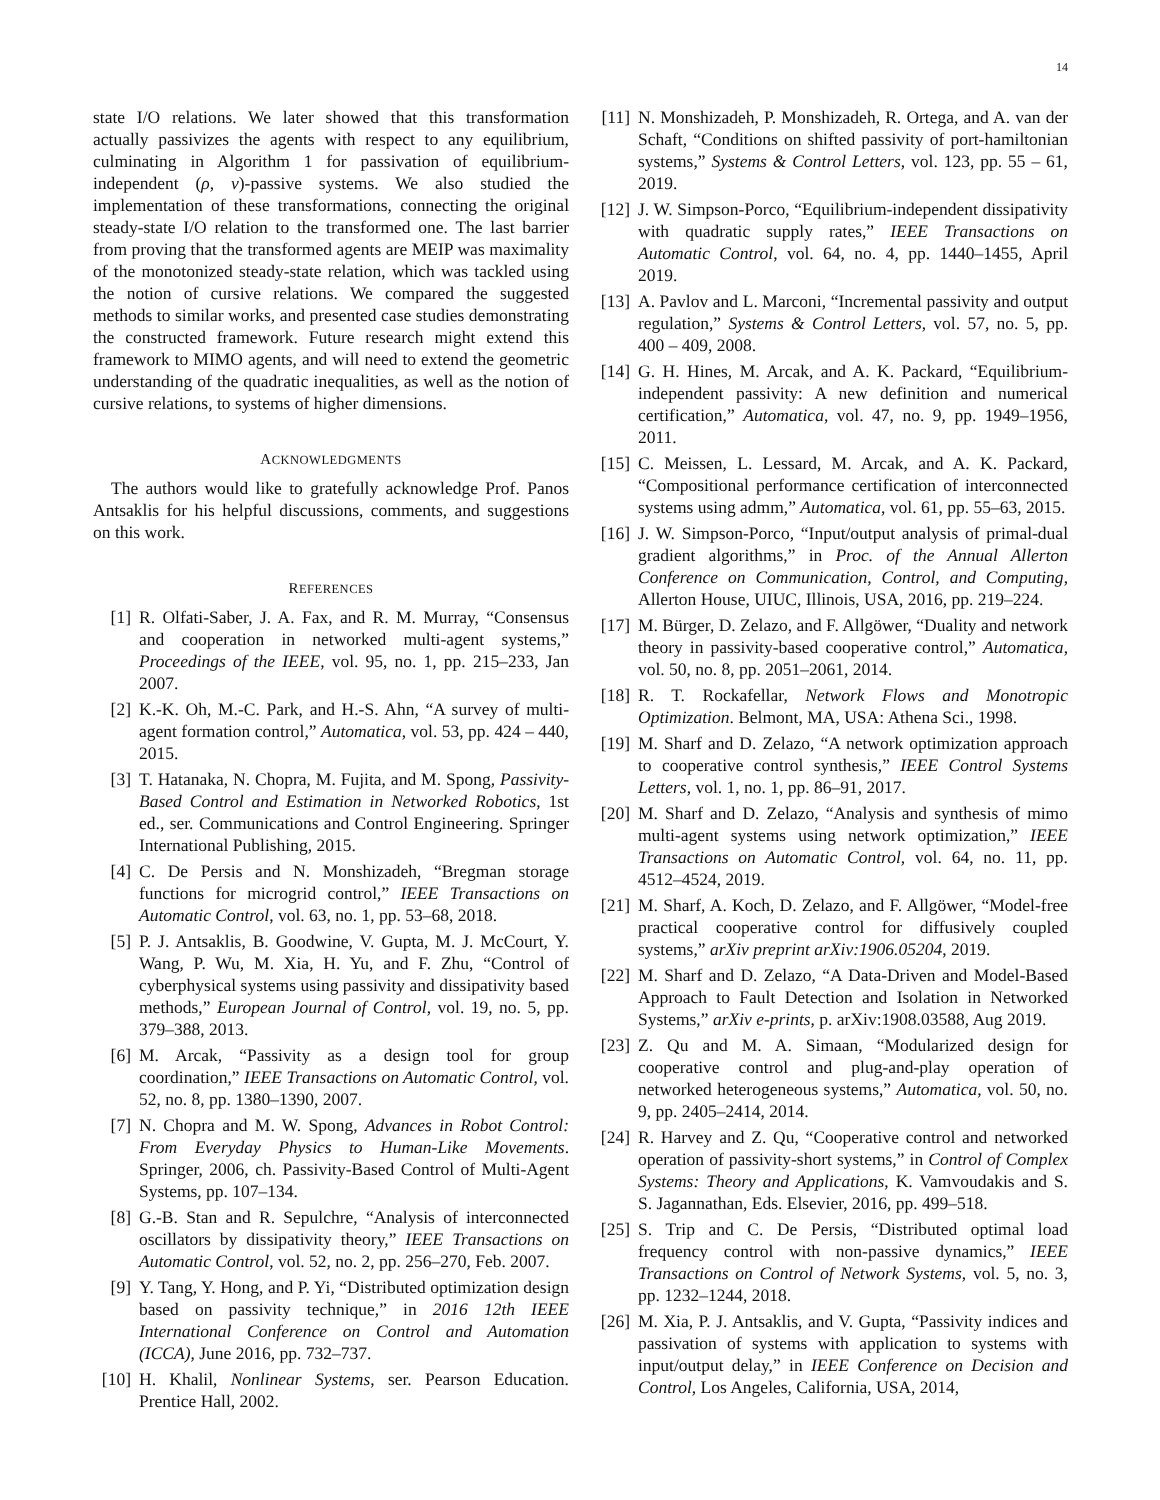14
state I/O relations. We later showed that this transformation actually passivizes the agents with respect to any equilibrium, culminating in Algorithm 1 for passivation of equilibrium-independent (ρ, ν)-passive systems. We also studied the implementation of these transformations, connecting the original steady-state I/O relation to the transformed one. The last barrier from proving that the transformed agents are MEIP was maximality of the monotonized steady-state relation, which was tackled using the notion of cursive relations. We compared the suggested methods to similar works, and presented case studies demonstrating the constructed framework. Future research might extend this framework to MIMO agents, and will need to extend the geometric understanding of the quadratic inequalities, as well as the notion of cursive relations, to systems of higher dimensions.
ACKNOWLEDGMENTS
The authors would like to gratefully acknowledge Prof. Panos Antsaklis for his helpful discussions, comments, and suggestions on this work.
REFERENCES
[1] R. Olfati-Saber, J. A. Fax, and R. M. Murray, “Consensus and cooperation in networked multi-agent systems,” Proceedings of the IEEE, vol. 95, no. 1, pp. 215–233, Jan 2007.
[2] K.-K. Oh, M.-C. Park, and H.-S. Ahn, “A survey of multi-agent formation control,” Automatica, vol. 53, pp. 424 – 440, 2015.
[3] T. Hatanaka, N. Chopra, M. Fujita, and M. Spong, Passivity-Based Control and Estimation in Networked Robotics, 1st ed., ser. Communications and Control Engineering. Springer International Publishing, 2015.
[4] C. De Persis and N. Monshizadeh, “Bregman storage functions for microgrid control,” IEEE Transactions on Automatic Control, vol. 63, no. 1, pp. 53–68, 2018.
[5] P. J. Antsaklis, B. Goodwine, V. Gupta, M. J. McCourt, Y. Wang, P. Wu, M. Xia, H. Yu, and F. Zhu, “Control of cyberphysical systems using passivity and dissipativity based methods,” European Journal of Control, vol. 19, no. 5, pp. 379–388, 2013.
[6] M. Arcak, “Passivity as a design tool for group coordination,” IEEE Transactions on Automatic Control, vol. 52, no. 8, pp. 1380–1390, 2007.
[7] N. Chopra and M. W. Spong, Advances in Robot Control: From Everyday Physics to Human-Like Movements. Springer, 2006, ch. Passivity-Based Control of Multi-Agent Systems, pp. 107–134.
[8] G.-B. Stan and R. Sepulchre, “Analysis of interconnected oscillators by dissipativity theory,” IEEE Transactions on Automatic Control, vol. 52, no. 2, pp. 256–270, Feb. 2007.
[9] Y. Tang, Y. Hong, and P. Yi, “Distributed optimization design based on passivity technique,” in 2016 12th IEEE International Conference on Control and Automation (ICCA), June 2016, pp. 732–737.
[10] H. Khalil, Nonlinear Systems, ser. Pearson Education. Prentice Hall, 2002.
[11] N. Monshizadeh, P. Monshizadeh, R. Ortega, and A. van der Schaft, “Conditions on shifted passivity of port-hamiltonian systems,” Systems & Control Letters, vol. 123, pp. 55 – 61, 2019.
[12] J. W. Simpson-Porco, “Equilibrium-independent dissipativity with quadratic supply rates,” IEEE Transactions on Automatic Control, vol. 64, no. 4, pp. 1440–1455, April 2019.
[13] A. Pavlov and L. Marconi, “Incremental passivity and output regulation,” Systems & Control Letters, vol. 57, no. 5, pp. 400 – 409, 2008.
[14] G. H. Hines, M. Arcak, and A. K. Packard, “Equilibrium-independent passivity: A new definition and numerical certification,” Automatica, vol. 47, no. 9, pp. 1949–1956, 2011.
[15] C. Meissen, L. Lessard, M. Arcak, and A. K. Packard, “Compositional performance certification of interconnected systems using admm,” Automatica, vol. 61, pp. 55–63, 2015.
[16] J. W. Simpson-Porco, “Input/output analysis of primal-dual gradient algorithms,” in Proc. of the Annual Allerton Conference on Communication, Control, and Computing, Allerton House, UIUC, Illinois, USA, 2016, pp. 219–224.
[17] M. Bürger, D. Zelazo, and F. Allgöwer, “Duality and network theory in passivity-based cooperative control,” Automatica, vol. 50, no. 8, pp. 2051–2061, 2014.
[18] R. T. Rockafellar, Network Flows and Monotropic Optimization. Belmont, MA, USA: Athena Sci., 1998.
[19] M. Sharf and D. Zelazo, “A network optimization approach to cooperative control synthesis,” IEEE Control Systems Letters, vol. 1, no. 1, pp. 86–91, 2017.
[20] M. Sharf and D. Zelazo, “Analysis and synthesis of mimo multi-agent systems using network optimization,” IEEE Transactions on Automatic Control, vol. 64, no. 11, pp. 4512–4524, 2019.
[21] M. Sharf, A. Koch, D. Zelazo, and F. Allgöwer, “Model-free practical cooperative control for diffusively coupled systems,” arXiv preprint arXiv:1906.05204, 2019.
[22] M. Sharf and D. Zelazo, “A Data-Driven and Model-Based Approach to Fault Detection and Isolation in Networked Systems,” arXiv e-prints, p. arXiv:1908.03588, Aug 2019.
[23] Z. Qu and M. A. Simaan, “Modularized design for cooperative control and plug-and-play operation of networked heterogeneous systems,” Automatica, vol. 50, no. 9, pp. 2405–2414, 2014.
[24] R. Harvey and Z. Qu, “Cooperative control and networked operation of passivity-short systems,” in Control of Complex Systems: Theory and Applications, K. Vamvoudakis and S. S. Jagannathan, Eds. Elsevier, 2016, pp. 499–518.
[25] S. Trip and C. De Persis, “Distributed optimal load frequency control with non-passive dynamics,” IEEE Transactions on Control of Network Systems, vol. 5, no. 3, pp. 1232–1244, 2018.
[26] M. Xia, P. J. Antsaklis, and V. Gupta, “Passivity indices and passivation of systems with application to systems with input/output delay,” in IEEE Conference on Decision and Control, Los Angeles, California, USA, 2014,